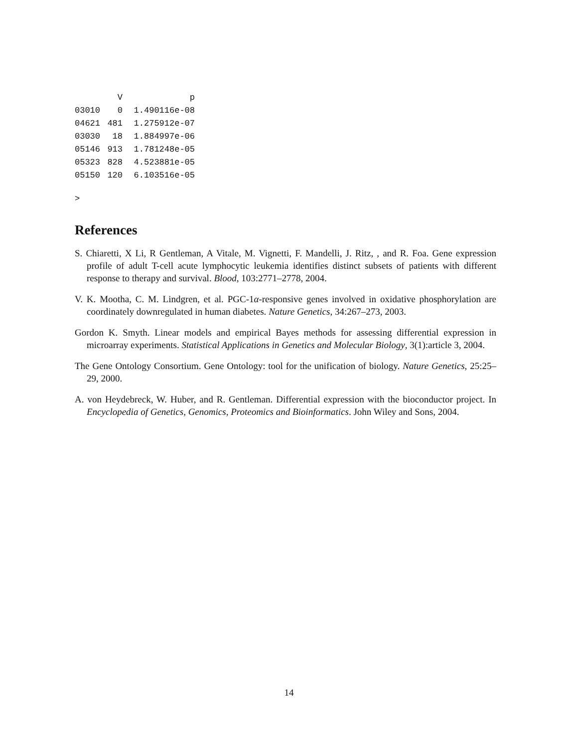| | V | p |
| --- | --- | --- |
| 03010 | 0 | 1.490116e-08 |
| 04621 | 481 | 1.275912e-07 |
| 03030 | 18 | 1.884997e-06 |
| 05146 | 913 | 1.781248e-05 |
| 05323 | 828 | 4.523881e-05 |
| 05150 | 120 | 6.103516e-05 |
>
References
S. Chiaretti, X Li, R Gentleman, A Vitale, M. Vignetti, F. Mandelli, J. Ritz, , and R. Foa. Gene expression profile of adult T-cell acute lymphocytic leukemia identifies distinct subsets of patients with different response to therapy and survival. Blood, 103:2771–2778, 2004.
V. K. Mootha, C. M. Lindgren, et al. PGC-1α-responsive genes involved in oxidative phosphorylation are coordinately downregulated in human diabetes. Nature Genetics, 34:267–273, 2003.
Gordon K. Smyth. Linear models and empirical Bayes methods for assessing differential expression in microarray experiments. Statistical Applications in Genetics and Molecular Biology, 3(1):article 3, 2004.
The Gene Ontology Consortium. Gene Ontology: tool for the unification of biology. Nature Genetics, 25:25–29, 2000.
A. von Heydebreck, W. Huber, and R. Gentleman. Differential expression with the bioconductor project. In Encyclopedia of Genetics, Genomics, Proteomics and Bioinformatics. John Wiley and Sons, 2004.
14